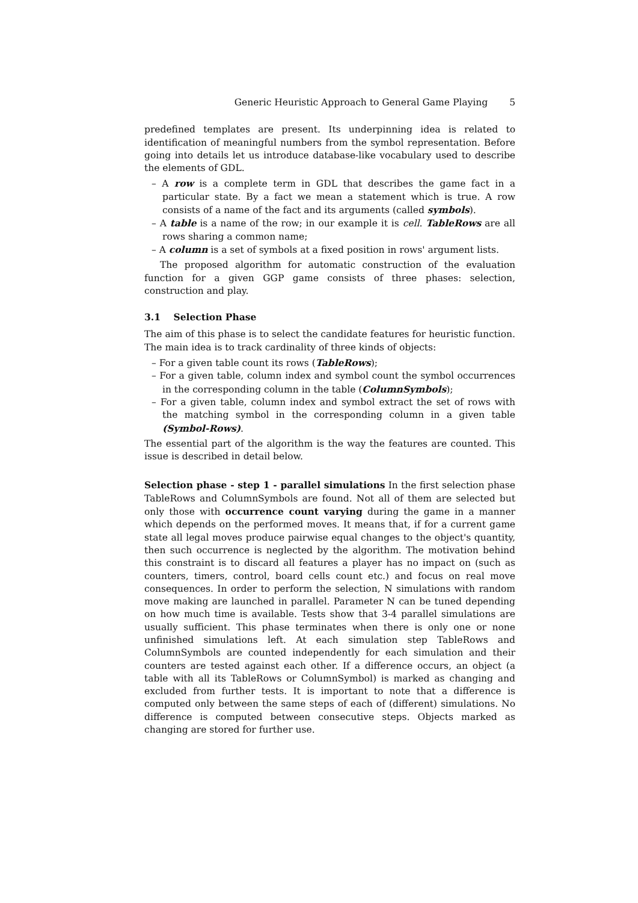Generic Heuristic Approach to General Game Playing 5
predefined templates are present. Its underpinning idea is related to identification of meaningful numbers from the symbol representation. Before going into details let us introduce database-like vocabulary used to describe the elements of GDL.
– A row is a complete term in GDL that describes the game fact in a particular state. By a fact we mean a statement which is true. A row consists of a name of the fact and its arguments (called symbols).
– A table is a name of the row; in our example it is cell. TableRows are all rows sharing a common name;
– A column is a set of symbols at a fixed position in rows' argument lists.
The proposed algorithm for automatic construction of the evaluation function for a given GGP game consists of three phases: selection, construction and play.
3.1 Selection Phase
The aim of this phase is to select the candidate features for heuristic function. The main idea is to track cardinality of three kinds of objects:
– For a given table count its rows (TableRows);
– For a given table, column index and symbol count the symbol occurrences in the corresponding column in the table (ColumnSymbols);
– For a given table, column index and symbol extract the set of rows with the matching symbol in the corresponding column in a given table (Symbol-Rows).
The essential part of the algorithm is the way the features are counted. This issue is described in detail below.
Selection phase - step 1 - parallel simulations In the first selection phase TableRows and ColumnSymbols are found. Not all of them are selected but only those with occurrence count varying during the game in a manner which depends on the performed moves. It means that, if for a current game state all legal moves produce pairwise equal changes to the object's quantity, then such occurrence is neglected by the algorithm. The motivation behind this constraint is to discard all features a player has no impact on (such as counters, timers, control, board cells count etc.) and focus on real move consequences. In order to perform the selection, N simulations with random move making are launched in parallel. Parameter N can be tuned depending on how much time is available. Tests show that 3-4 parallel simulations are usually sufficient. This phase terminates when there is only one or none unfinished simulations left. At each simulation step TableRows and ColumnSymbols are counted independently for each simulation and their counters are tested against each other. If a difference occurs, an object (a table with all its TableRows or ColumnSymbol) is marked as changing and excluded from further tests. It is important to note that a difference is computed only between the same steps of each of (different) simulations. No difference is computed between consecutive steps. Objects marked as changing are stored for further use.